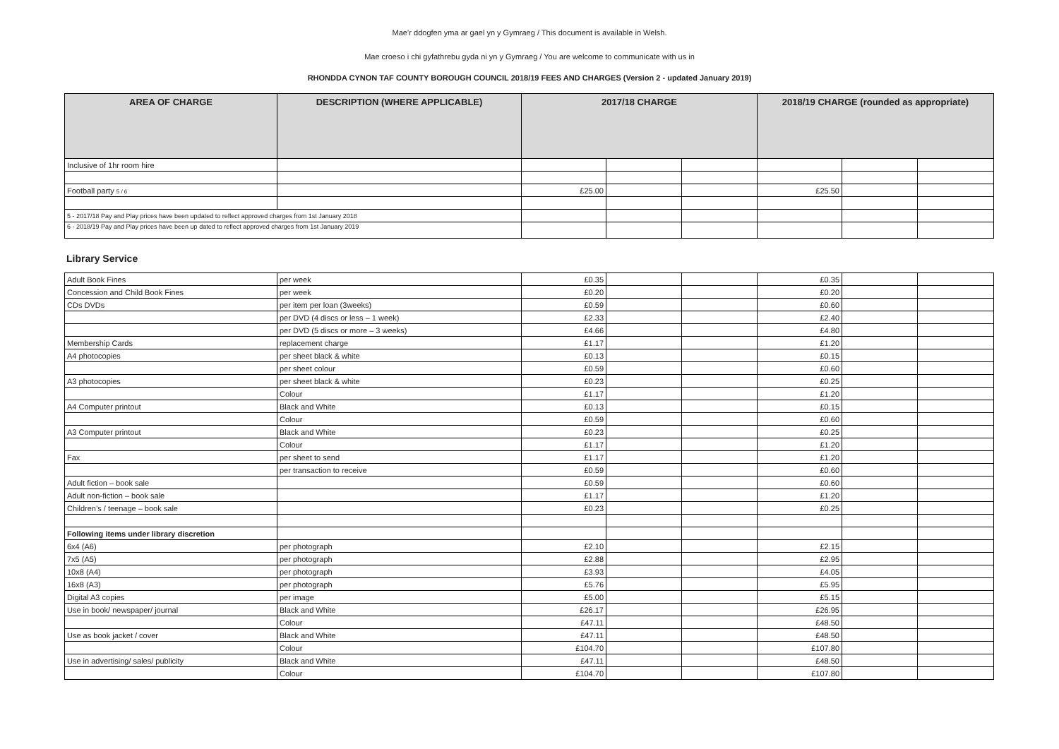Mae’r ddogfen yma ar gael yn y Gymraeg / This document is available in Welsh.
Mae croeso i chi gyfathrebu gyda ni yn y Gymraeg / You are welcome to communicate with us in
RHONDDA CYNON TAF COUNTY BOROUGH COUNCIL 2018/19 FEES AND CHARGES (Version 2 - updated January 2019)
| AREA OF CHARGE | DESCRIPTION (WHERE APPLICABLE) | 2017/18 CHARGE | | | 2018/19 CHARGE (rounded as appropriate) | | |
| --- | --- | --- | --- | --- | --- | --- | --- |
| Inclusive of 1hr room hire | | | | | | | |
| Football party 5 / 6 | | £25.00 | | | £25.50 | | |
| 5 - 2017/18 Pay and Play prices have been updated to reflect approved charges from 1st January 2018 | | | | | | | |
| 6 - 2018/19 Pay and Play prices have been up dated to reflect approved charges from 1st January 2019 | | | | | | | |
Library Service
| Adult Book Fines | per week | £0.35 | | | £0.35 | | |
| Concession and Child Book Fines | per week | £0.20 | | | £0.20 | | |
| CDs DVDs | per item per loan (3weeks) | £0.59 | | | £0.60 | | |
| | per DVD (4 discs or less – 1 week) | £2.33 | | | £2.40 | | |
| | per DVD (5 discs or more – 3 weeks) | £4.66 | | | £4.80 | | |
| Membership Cards | replacement charge | £1.17 | | | £1.20 | | |
| A4 photocopies | per sheet black & white | £0.13 | | | £0.15 | | |
| | per sheet colour | £0.59 | | | £0.60 | | |
| A3 photocopies | per sheet black & white | £0.23 | | | £0.25 | | |
| | Colour | £1.17 | | | £1.20 | | |
| A4 Computer printout | Black and White | £0.13 | | | £0.15 | | |
| | Colour | £0.59 | | | £0.60 | | |
| A3 Computer printout | Black and White | £0.23 | | | £0.25 | | |
| | Colour | £1.17 | | | £1.20 | | |
| Fax | per sheet to send | £1.17 | | | £1.20 | | |
| | per transaction to receive | £0.59 | | | £0.60 | | |
| Adult fiction – book sale | | £0.59 | | | £0.60 | | |
| Adult non-fiction – book sale | | £1.17 | | | £1.20 | | |
| Children’s / teenage – book sale | | £0.23 | | | £0.25 | | |
| Following items under library discretion | | | | | | | |
| 6x4 (A6) | per photograph | £2.10 | | | £2.15 | | |
| 7x5 (A5) | per photograph | £2.88 | | | £2.95 | | |
| 10x8 (A4) | per photograph | £3.93 | | | £4.05 | | |
| 16x8 (A3) | per photograph | £5.76 | | | £5.95 | | |
| Digital A3 copies | per image | £5.00 | | | £5.15 | | |
| Use in book/ newspaper/ journal | Black and White | £26.17 | | | £26.95 | | |
| | Colour | £47.11 | | | £48.50 | | |
| Use as book jacket / cover | Black and White | £47.11 | | | £48.50 | | |
| | Colour | £104.70 | | | £107.80 | | |
| Use in advertising/ sales/ publicity | Black and White | £47.11 | | | £48.50 | | |
| | Colour | £104.70 | | | £107.80 | | |